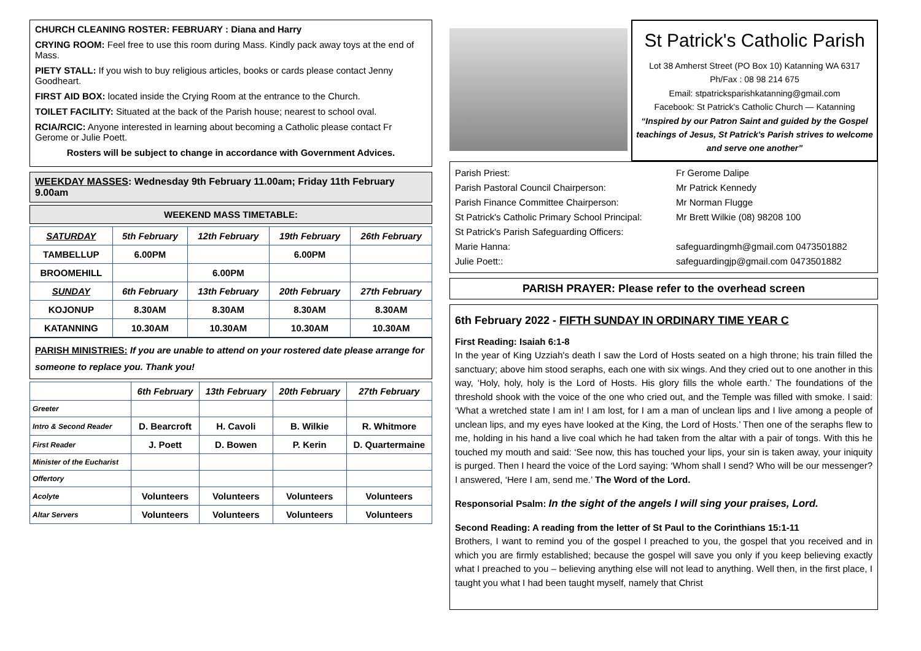CHURCH CLEANING ROSTER: FEBRUARY : Diana and Harry
CRYING ROOM: Feel free to use this room during Mass. Kindly pack away toys at the end of Mass.
PIETY STALL: If you wish to buy religious articles, books or cards please contact Jenny Goodheart.
FIRST AID BOX: located inside the Crying Room at the entrance to the Church.
TOILET FACILITY: Situated at the back of the Parish house; nearest to school oval.
RCIA/RCIC: Anyone interested in learning about becoming a Catholic please contact Fr Gerome or Julie Poett.
Rosters will be subject to change in accordance with Government Advices.
WEEKDAY MASSES: Wednesday 9th February 11.00am; Friday 11th February 9.00am
WEEKEND MASS TIMETABLE:
| SATURDAY | 5th February | 12th February | 19th February | 26th February |
| --- | --- | --- | --- | --- |
| TAMBELLUP | 6.00PM | | 6.00PM | |
| BROOMEHILL | | 6.00PM | | |
| SUNDAY | 6th February | 13th February | 20th February | 27th February |
| KOJONUP | 8.30AM | 8.30AM | 8.30AM | 8.30AM |
| KATANNING | 10.30AM | 10.30AM | 10.30AM | 10.30AM |
PARISH MINISTRIES: If you are unable to attend on your rostered date please arrange for someone to replace you. Thank you!
| | 6th February | 13th February | 20th February | 27th February |
| --- | --- | --- | --- | --- |
| Greeter | | | | |
| Intro & Second Reader | D. Bearcroft | H. Cavoli | B. Wilkie | R. Whitmore |
| First Reader | J. Poett | D. Bowen | P. Kerin | D. Quartermaine |
| Minister of the Eucharist | | | | |
| Offertory | | | | |
| Acolyte | Volunteers | Volunteers | Volunteers | Volunteers |
| Altar Servers | Volunteers | Volunteers | Volunteers | Volunteers |
St Patrick's Catholic Parish
Lot 38 Amherst Street (PO Box 10) Katanning WA 6317
Ph/Fax : 08 98 214 675
Email: stpatricksparishkatanning@gmail.com
Facebook: St Patrick's Catholic Church — Katanning
“Inspired by our Patron Saint and guided by the Gospel teachings of Jesus, St Patrick's Parish strives to welcome and serve one another”
Parish Priest: Fr Gerome Dalipe
Parish Pastoral Council Chairperson: Mr Patrick Kennedy
Parish Finance Committee Chairperson: Mr Norman Flugge
St Patrick's Catholic Primary School Principal: Mr Brett Wilkie (08) 98208 100
St Patrick's Parish Safeguarding Officers:
Marie Hanna: safeguardingmh@gmail.com 0473501882
Julie Poett:: safeguardingjp@gmail.com 0473501882
PARISH PRAYER: Please refer to the overhead screen
6th February 2022 - FIFTH SUNDAY IN ORDINARY TIME YEAR C
First Reading: Isaiah 6:1-8
In the year of King Uzziah's death I saw the Lord of Hosts seated on a high throne; his train filled the sanctuary; above him stood seraphs, each one with six wings. And they cried out to one another in this way, ‘Holy, holy, holy is the Lord of Hosts. His glory fills the whole earth.’ The foundations of the threshold shook with the voice of the one who cried out, and the Temple was filled with smoke. I said: ‘What a wretched state I am in! I am lost, for I am a man of unclean lips and I live among a people of unclean lips, and my eyes have looked at the King, the Lord of Hosts.’ Then one of the seraphs flew to me, holding in his hand a live coal which he had taken from the altar with a pair of tongs. With this he touched my mouth and said: ‘See now, this has touched your lips, your sin is taken away, your iniquity is purged. Then I heard the voice of the Lord saying: ‘Whom shall I send? Who will be our messenger? I answered, ‘Here I am, send me.’ The Word of the Lord.
Responsorial Psalm: In the sight of the angels I will sing your praises, Lord.
Second Reading: A reading from the letter of St Paul to the Corinthians 15:1-11
Brothers, I want to remind you of the gospel I preached to you, the gospel that you received and in which you are firmly established; because the gospel will save you only if you keep believing exactly what I preached to you – believing anything else will not lead to anything. Well then, in the first place, I taught you what I had been taught myself, namely that Christ